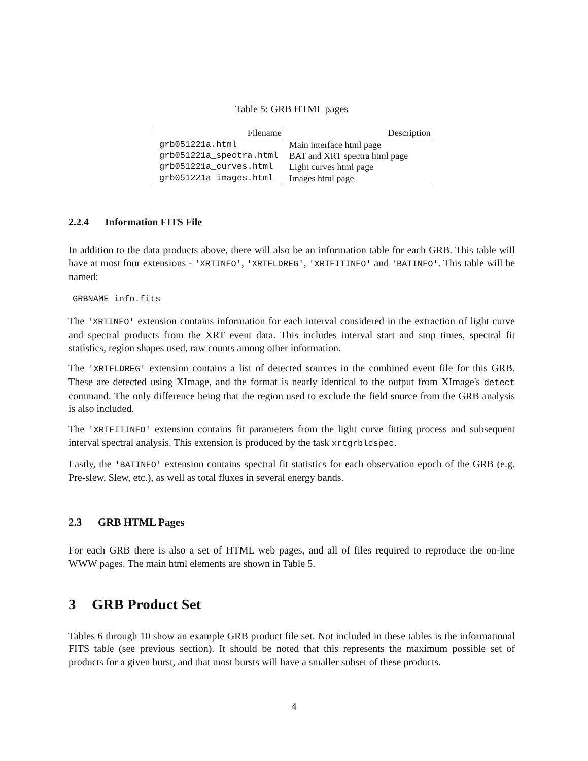Table 5: GRB HTML pages
| Filename | Description |
| --- | --- |
| grb051221a.html | Main interface html page |
| grb051221a_spectra.html | BAT and XRT spectra html page |
| grb051221a_curves.html | Light curves html page |
| grb051221a_images.html | Images html page |
2.2.4 Information FITS File
In addition to the data products above, there will also be an information table for each GRB. This table will have at most four extensions - 'XRTINFO', 'XRTFLDREG', 'XRTFITINFO' and 'BATINFO'. This table will be named:
GRBNAME_info.fits
The 'XRTINFO' extension contains information for each interval considered in the extraction of light curve and spectral products from the XRT event data. This includes interval start and stop times, spectral fit statistics, region shapes used, raw counts among other information.
The 'XRTFLDREG' extension contains a list of detected sources in the combined event file for this GRB. These are detected using XImage, and the format is nearly identical to the output from XImage's detect command. The only difference being that the region used to exclude the field source from the GRB analysis is also included.
The 'XRTFITINFO' extension contains fit parameters from the light curve fitting process and subsequent interval spectral analysis. This extension is produced by the task xrtgrblcspec.
Lastly, the 'BATINFO' extension contains spectral fit statistics for each observation epoch of the GRB (e.g. Pre-slew, Slew, etc.), as well as total fluxes in several energy bands.
2.3 GRB HTML Pages
For each GRB there is also a set of HTML web pages, and all of files required to reproduce the on-line WWW pages. The main html elements are shown in Table 5.
3 GRB Product Set
Tables 6 through 10 show an example GRB product file set. Not included in these tables is the informational FITS table (see previous section). It should be noted that this represents the maximum possible set of products for a given burst, and that most bursts will have a smaller subset of these products.
4